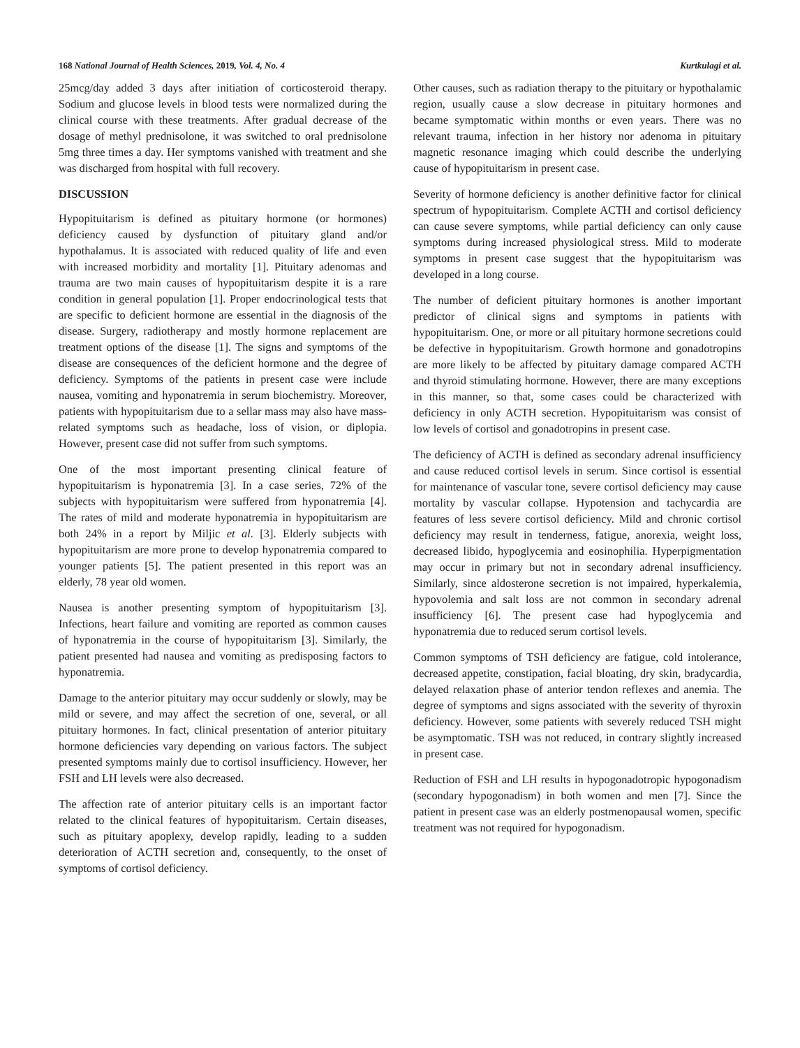168 National Journal of Health Sciences, 2019, Vol. 4, No. 4 Kurtkulagi et al.
25mcg/day added 3 days after initiation of corticosteroid therapy. Sodium and glucose levels in blood tests were normalized during the clinical course with these treatments. After gradual decrease of the dosage of methyl prednisolone, it was switched to oral prednisolone 5mg three times a day. Her symptoms vanished with treatment and she was discharged from hospital with full recovery.
DISCUSSION
Hypopituitarism is defined as pituitary hormone (or hormones) deficiency caused by dysfunction of pituitary gland and/or hypothalamus. It is associated with reduced quality of life and even with increased morbidity and mortality [1]. Pituitary adenomas and trauma are two main causes of hypopituitarism despite it is a rare condition in general population [1]. Proper endocrinological tests that are specific to deficient hormone are essential in the diagnosis of the disease. Surgery, radiotherapy and mostly hormone replacement are treatment options of the disease [1]. The signs and symptoms of the disease are consequences of the deficient hormone and the degree of deficiency. Symptoms of the patients in present case were include nausea, vomiting and hyponatremia in serum biochemistry. Moreover, patients with hypopituitarism due to a sellar mass may also have mass-related symptoms such as headache, loss of vision, or diplopia. However, present case did not suffer from such symptoms.
One of the most important presenting clinical feature of hypopituitarism is hyponatremia [3]. In a case series, 72% of the subjects with hypopituitarism were suffered from hyponatremia [4]. The rates of mild and moderate hyponatremia in hypopituitarism are both 24% in a report by Miljic et al. [3]. Elderly subjects with hypopituitarism are more prone to develop hyponatremia compared to younger patients [5]. The patient presented in this report was an elderly, 78 year old women.
Nausea is another presenting symptom of hypopituitarism [3]. Infections, heart failure and vomiting are reported as common causes of hyponatremia in the course of hypopituitarism [3]. Similarly, the patient presented had nausea and vomiting as predisposing factors to hyponatremia.
Damage to the anterior pituitary may occur suddenly or slowly, may be mild or severe, and may affect the secretion of one, several, or all pituitary hormones. In fact, clinical presentation of anterior pituitary hormone deficiencies vary depending on various factors. The subject presented symptoms mainly due to cortisol insufficiency. However, her FSH and LH levels were also decreased.
The affection rate of anterior pituitary cells is an important factor related to the clinical features of hypopituitarism. Certain diseases, such as pituitary apoplexy, develop rapidly, leading to a sudden deterioration of ACTH secretion and, consequently, to the onset of symptoms of cortisol deficiency.
Other causes, such as radiation therapy to the pituitary or hypothalamic region, usually cause a slow decrease in pituitary hormones and became symptomatic within months or even years. There was no relevant trauma, infection in her history nor adenoma in pituitary magnetic resonance imaging which could describe the underlying cause of hypopituitarism in present case.
Severity of hormone deficiency is another definitive factor for clinical spectrum of hypopituitarism. Complete ACTH and cortisol deficiency can cause severe symptoms, while partial deficiency can only cause symptoms during increased physiological stress. Mild to moderate symptoms in present case suggest that the hypopituitarism was developed in a long course.
The number of deficient pituitary hormones is another important predictor of clinical signs and symptoms in patients with hypopituitarism. One, or more or all pituitary hormone secretions could be defective in hypopituitarism. Growth hormone and gonadotropins are more likely to be affected by pituitary damage compared ACTH and thyroid stimulating hormone. However, there are many exceptions in this manner, so that, some cases could be characterized with deficiency in only ACTH secretion. Hypopituitarism was consist of low levels of cortisol and gonadotropins in present case.
The deficiency of ACTH is defined as secondary adrenal insufficiency and cause reduced cortisol levels in serum. Since cortisol is essential for maintenance of vascular tone, severe cortisol deficiency may cause mortality by vascular collapse. Hypotension and tachycardia are features of less severe cortisol deficiency. Mild and chronic cortisol deficiency may result in tenderness, fatigue, anorexia, weight loss, decreased libido, hypoglycemia and eosinophilia. Hyperpigmentation may occur in primary but not in secondary adrenal insufficiency. Similarly, since aldosterone secretion is not impaired, hyperkalemia, hypovolemia and salt loss are not common in secondary adrenal insufficiency [6]. The present case had hypoglycemia and hyponatremia due to reduced serum cortisol levels.
Common symptoms of TSH deficiency are fatigue, cold intolerance, decreased appetite, constipation, facial bloating, dry skin, bradycardia, delayed relaxation phase of anterior tendon reflexes and anemia. The degree of symptoms and signs associated with the severity of thyroxin deficiency. However, some patients with severely reduced TSH might be asymptomatic. TSH was not reduced, in contrary slightly increased in present case.
Reduction of FSH and LH results in hypogonadotropic hypogonadism (secondary hypogonadism) in both women and men [7]. Since the patient in present case was an elderly postmenopausal women, specific treatment was not required for hypogonadism.